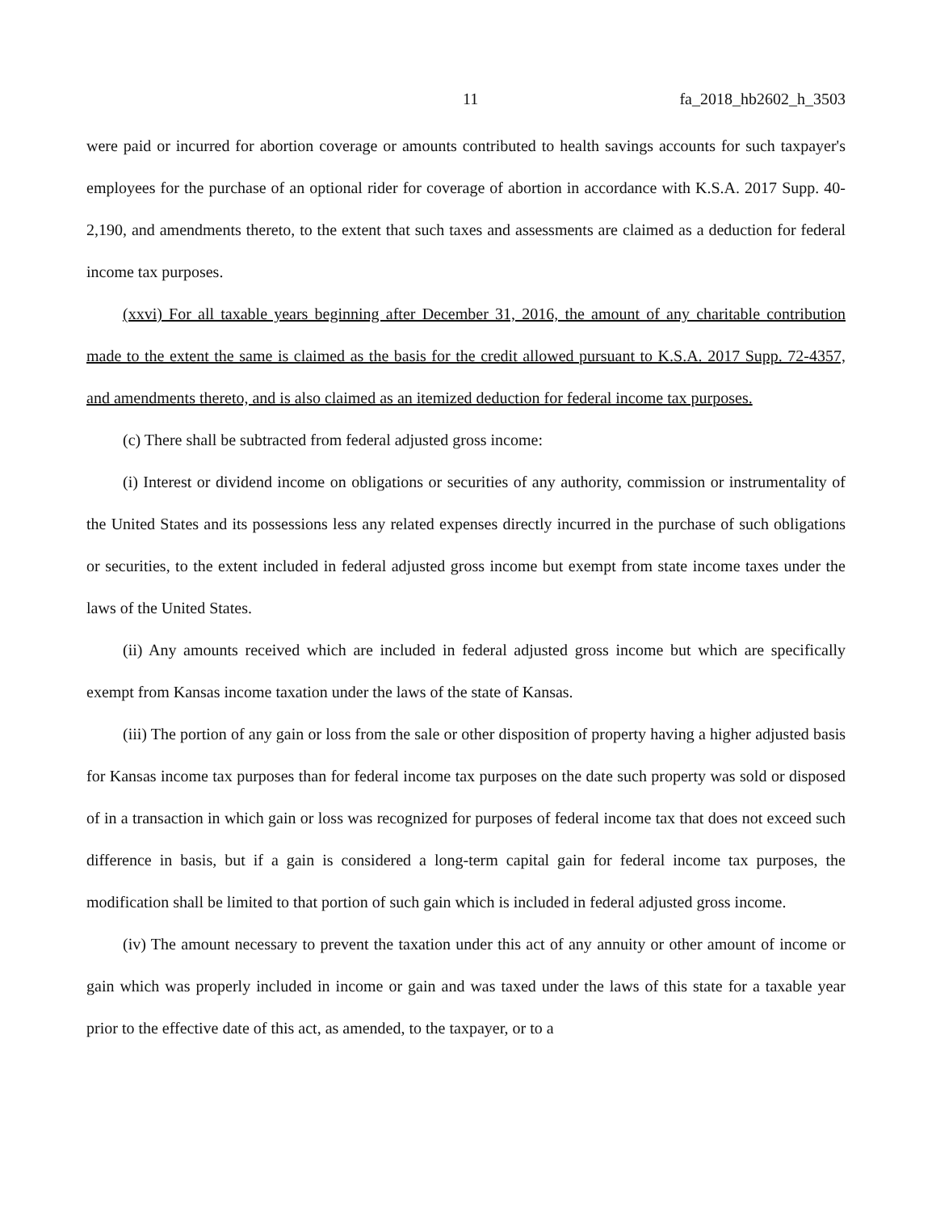11 fa_2018_hb2602_h_3503
were paid or incurred for abortion coverage or amounts contributed to health savings accounts for such taxpayer's employees for the purchase of an optional rider for coverage of abortion in accordance with K.S.A. 2017 Supp. 40-2,190, and amendments thereto, to the extent that such taxes and assessments are claimed as a deduction for federal income tax purposes.
(xxvi) For all taxable years beginning after December 31, 2016, the amount of any charitable contribution made to the extent the same is claimed as the basis for the credit allowed pursuant to K.S.A. 2017 Supp. 72-4357, and amendments thereto, and is also claimed as an itemized deduction for federal income tax purposes.
(c) There shall be subtracted from federal adjusted gross income:
(i) Interest or dividend income on obligations or securities of any authority, commission or instrumentality of the United States and its possessions less any related expenses directly incurred in the purchase of such obligations or securities, to the extent included in federal adjusted gross income but exempt from state income taxes under the laws of the United States.
(ii) Any amounts received which are included in federal adjusted gross income but which are specifically exempt from Kansas income taxation under the laws of the state of Kansas.
(iii) The portion of any gain or loss from the sale or other disposition of property having a higher adjusted basis for Kansas income tax purposes than for federal income tax purposes on the date such property was sold or disposed of in a transaction in which gain or loss was recognized for purposes of federal income tax that does not exceed such difference in basis, but if a gain is considered a long-term capital gain for federal income tax purposes, the modification shall be limited to that portion of such gain which is included in federal adjusted gross income.
(iv) The amount necessary to prevent the taxation under this act of any annuity or other amount of income or gain which was properly included in income or gain and was taxed under the laws of this state for a taxable year prior to the effective date of this act, as amended, to the taxpayer, or to a